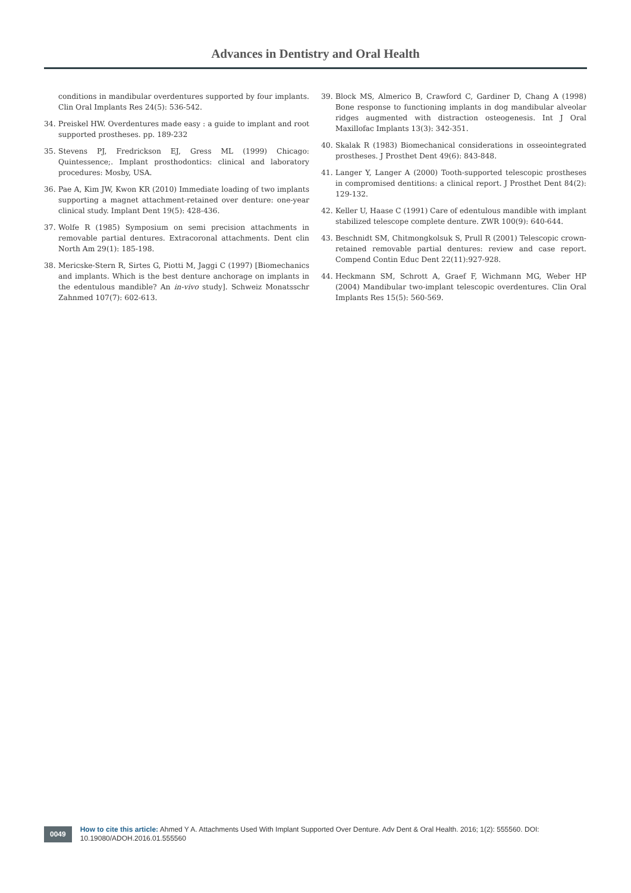Advances in Dentistry and Oral Health
conditions in mandibular overdentures supported by four implants. Clin Oral Implants Res 24(5): 536-542.
34. Preiskel HW. Overdentures made easy : a guide to implant and root supported prostheses. pp. 189-232
35. Stevens PJ, Fredrickson EJ, Gress ML (1999) Chicago: Quintessence;. Implant prosthodontics: clinical and laboratory procedures: Mosby, USA.
36. Pae A, Kim JW, Kwon KR (2010) Immediate loading of two implants supporting a magnet attachment-retained over denture: one-year clinical study. Implant Dent 19(5): 428-436.
37. Wolfe R (1985) Symposium on semi precision attachments in removable partial dentures. Extracoronal attachments. Dent clin North Am 29(1): 185-198.
38. Mericske-Stern R, Sirtes G, Piotti M, Jaggi C (1997) [Biomechanics and implants. Which is the best denture anchorage on implants in the edentulous mandible? An in-vivo study]. Schweiz Monatsschr Zahnmed 107(7): 602-613.
39. Block MS, Almerico B, Crawford C, Gardiner D, Chang A (1998) Bone response to functioning implants in dog mandibular alveolar ridges augmented with distraction osteogenesis. Int J Oral Maxillofac Implants 13(3): 342-351.
40. Skalak R (1983) Biomechanical considerations in osseointegrated prostheses. J Prosthet Dent 49(6): 843-848.
41. Langer Y, Langer A (2000) Tooth-supported telescopic prostheses in compromised dentitions: a clinical report. J Prosthet Dent 84(2): 129-132.
42. Keller U, Haase C (1991) Care of edentulous mandible with implant stabilized telescope complete denture. ZWR 100(9): 640-644.
43. Beschnidt SM, Chitmongkolsuk S, Prull R (2001) Telescopic crown-retained removable partial dentures: review and case report. Compend Contin Educ Dent 22(11):927-928.
44. Heckmann SM, Schrott A, Graef F, Wichmann MG, Weber HP (2004) Mandibular two-implant telescopic overdentures. Clin Oral Implants Res 15(5): 560-569.
0049 How to cite this article: Ahmed Y A. Attachments Used With Implant Supported Over Denture. Adv Dent & Oral Health. 2016; 1(2): 555560. DOI: 10.19080/ADOH.2016.01.555560